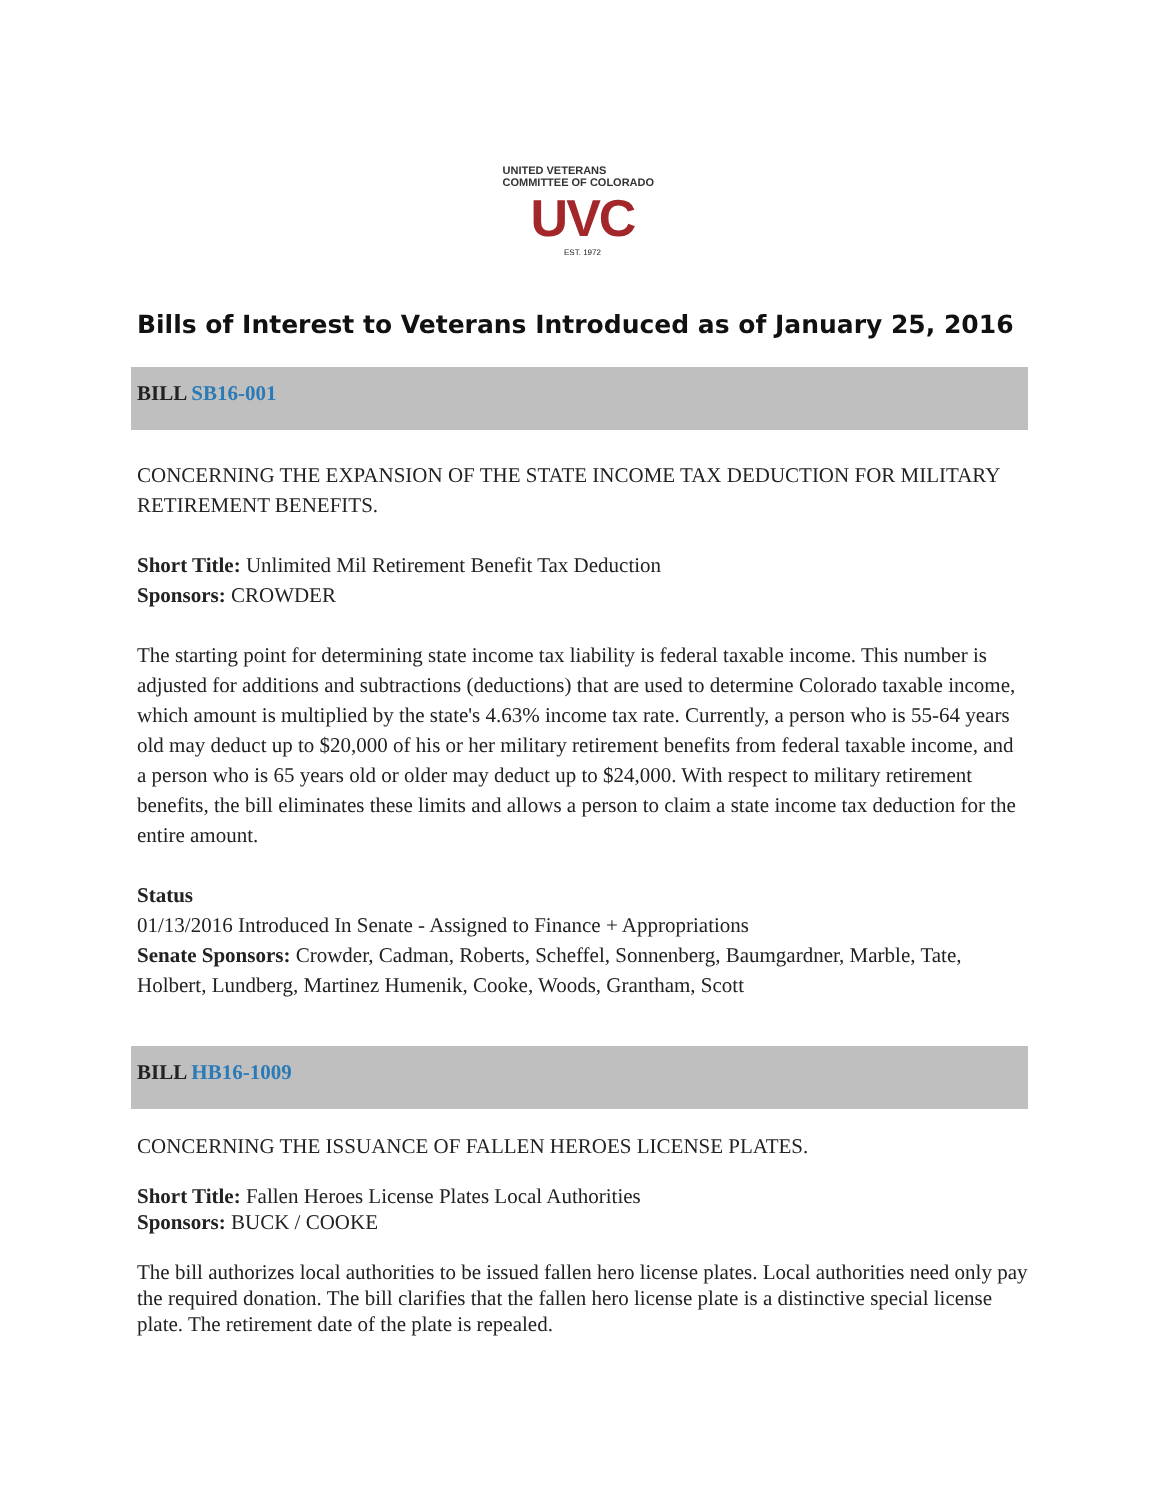UNITED VETERANS COMMITTEE OF COLORADO
UVC
EST. 1972
Bills of Interest to Veterans Introduced as of January 25, 2016
BILL SB16-001
CONCERNING THE EXPANSION OF THE STATE INCOME TAX DEDUCTION FOR MILITARY RETIREMENT BENEFITS.
Short Title: Unlimited Mil Retirement Benefit Tax Deduction
Sponsors: CROWDER
The starting point for determining state income tax liability is federal taxable income. This number is adjusted for additions and subtractions (deductions) that are used to determine Colorado taxable income, which amount is multiplied by the state's 4.63% income tax rate. Currently, a person who is 55-64 years old may deduct up to $20,000 of his or her military retirement benefits from federal taxable income, and a person who is 65 years old or older may deduct up to $24,000. With respect to military retirement benefits, the bill eliminates these limits and allows a person to claim a state income tax deduction for the entire amount.
Status
01/13/2016 Introduced In Senate - Assigned to Finance + Appropriations
Senate Sponsors: Crowder, Cadman, Roberts, Scheffel, Sonnenberg, Baumgardner, Marble, Tate, Holbert, Lundberg, Martinez Humenik, Cooke, Woods, Grantham, Scott
BILL HB16-1009
CONCERNING THE ISSUANCE OF FALLEN HEROES LICENSE PLATES.
Short Title: Fallen Heroes License Plates Local Authorities
Sponsors: BUCK / COOKE
The bill authorizes local authorities to be issued fallen hero license plates. Local authorities need only pay the required donation. The bill clarifies that the fallen hero license plate is a distinctive special license plate. The retirement date of the plate is repealed.